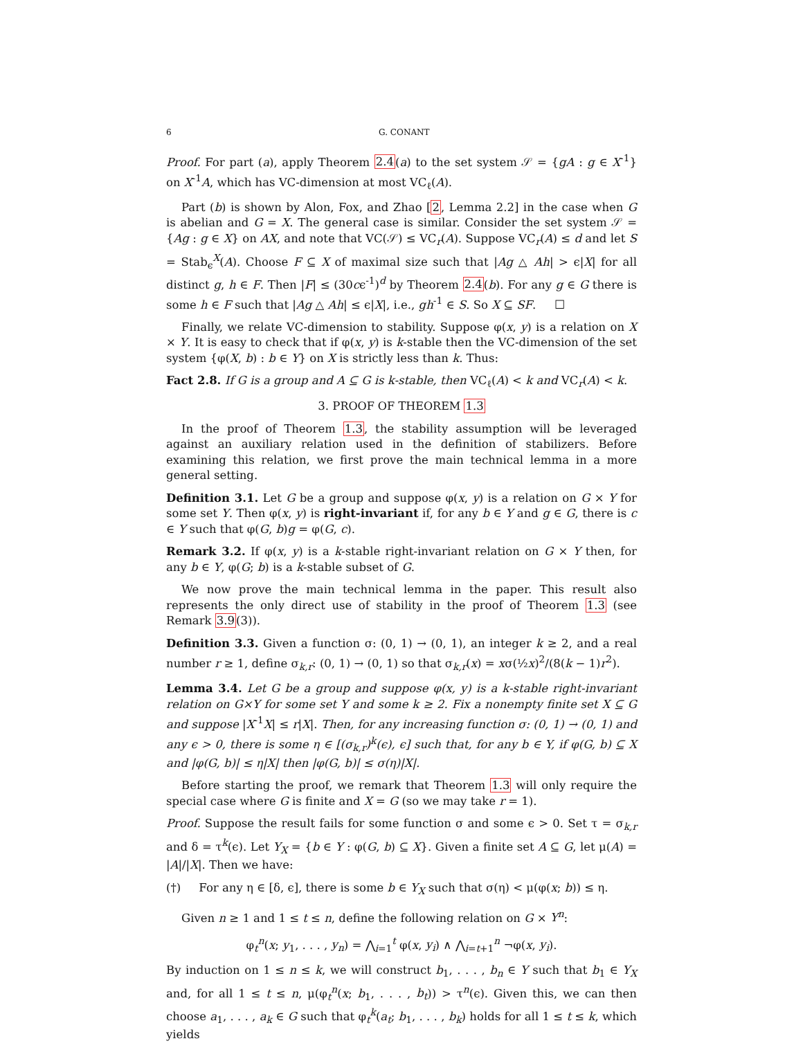6 G. CONANT
Proof. For part (a), apply Theorem 2.4(a) to the set system 𝒮 = {gA : g ∈ X<sup>-1</sup>} on X<sup>-1</sup>A, which has VC-dimension at most VC<sub>ℓ</sub>(A).
Part (b) is shown by Alon, Fox, and Zhao [2, Lemma 2.2] in the case when G is abelian and G = X. The general case is similar. Consider the set system 𝒮 = {Ag : g ∈ X} on AX, and note that VC(𝒮) ≤ VC<sub>r</sub>(A). Suppose VC<sub>r</sub>(A) ≤ d and let S = Stab<sub>ϵ</sub><sup>X</sup>(A). Choose F ⊆ X of maximal size such that |Ag △ Ah| > ϵ|X| for all distinct g, h ∈ F. Then |F| ≤ (30cϵ<sup>-1</sup>)<sup>d</sup> by Theorem 2.4(b). For any g ∈ G there is some h ∈ F such that |Ag △ Ah| ≤ ϵ|X|, i.e., gh<sup>-1</sup> ∈ S. So X ⊆ SF. ☐
Finally, we relate VC-dimension to stability. Suppose φ(x, y) is a relation on X × Y. It is easy to check that if φ(x, y) is k-stable then the VC-dimension of the set system {φ(X, b) : b ∈ Y} on X is strictly less than k. Thus:
Fact 2.8. If G is a group and A ⊆ G is k-stable, then VC<sub>ℓ</sub>(A) < k and VC<sub>r</sub>(A) < k.
3. PROOF OF THEOREM 1.3
In the proof of Theorem 1.3, the stability assumption will be leveraged against an auxiliary relation used in the definition of stabilizers. Before examining this relation, we first prove the main technical lemma in a more general setting.
Definition 3.1. Let G be a group and suppose φ(x, y) is a relation on G × Y for some set Y. Then φ(x, y) is right-invariant if, for any b ∈ Y and g ∈ G, there is c ∈ Y such that φ(G, b)g = φ(G, c).
Remark 3.2. If φ(x, y) is a k-stable right-invariant relation on G × Y then, for any b ∈ Y, φ(G; b) is a k-stable subset of G.
We now prove the main technical lemma in the paper. This result also represents the only direct use of stability in the proof of Theorem 1.3 (see Remark 3.9(3)).
Definition 3.3. Given a function σ: (0, 1) → (0, 1), an integer k ≥ 2, and a real number r ≥ 1, define σ<sub>k,r</sub>: (0, 1) → (0, 1) so that σ<sub>k,r</sub>(x) = xσ(½x)<sup>2</sup>/(8(k − 1)r<sup>2</sup>).
Lemma 3.4. Let G be a group and suppose φ(x, y) is a k-stable right-invariant relation on G×Y for some set Y and some k ≥ 2. Fix a nonempty finite set X ⊆ G and suppose |X<sup>-1</sup>X| ≤ r|X|. Then, for any increasing function σ: (0, 1) → (0, 1) and any ϵ > 0, there is some η ∈ [(σ<sub>k,r</sub>)<sup>k</sup>(ϵ), ϵ] such that, for any b ∈ Y, if φ(G, b) ⊆ X and |φ(G, b)| ≤ η|X| then |φ(G, b)| ≤ σ(η)|X|.
Before starting the proof, we remark that Theorem 1.3 will only require the special case where G is finite and X = G (so we may take r = 1).
Proof. Suppose the result fails for some function σ and some ϵ > 0. Set τ = σ<sub>k,r</sub> and δ = τ<sup>k</sup>(ϵ). Let Y<sub>X</sub> = {b ∈ Y : φ(G, b) ⊆ X}. Given a finite set A ⊆ G, let μ(A) = |A|/|X|. Then we have:
(†) For any η ∈ [δ, ϵ], there is some b ∈ Y<sub>X</sub> such that σ(η) < μ(φ(x; b)) ≤ η.
Given n ≥ 1 and 1 ≤ t ≤ n, define the following relation on G × Y<sup>n</sup>:
φ<sub>t</sub><sup>n</sup>(x; y<sub>1</sub>, . . . , y<sub>n</sub>) = ⋀<sub>i=1</sub><sup>t</sup> φ(x, y<sub>i</sub>) ∧ ⋀<sub>i=t+1</sub><sup>n</sup> ¬φ(x, y<sub>i</sub>).
By induction on 1 ≤ n ≤ k, we will construct b<sub>1</sub>, . . . , b<sub>n</sub> ∈ Y such that b<sub>1</sub> ∈ Y<sub>X</sub> and, for all 1 ≤ t ≤ n, μ(φ<sub>t</sub><sup>n</sup>(x; b<sub>1</sub>, . . . , b<sub>t</sub>)) > τ<sup>n</sup>(ϵ). Given this, we can then choose a<sub>1</sub>, . . . , a<sub>k</sub> ∈ G such that φ<sub>t</sub><sup>k</sup>(a<sub>t</sub>; b<sub>1</sub>, . . . , b<sub>k</sub>) holds for all 1 ≤ t ≤ k, which yields